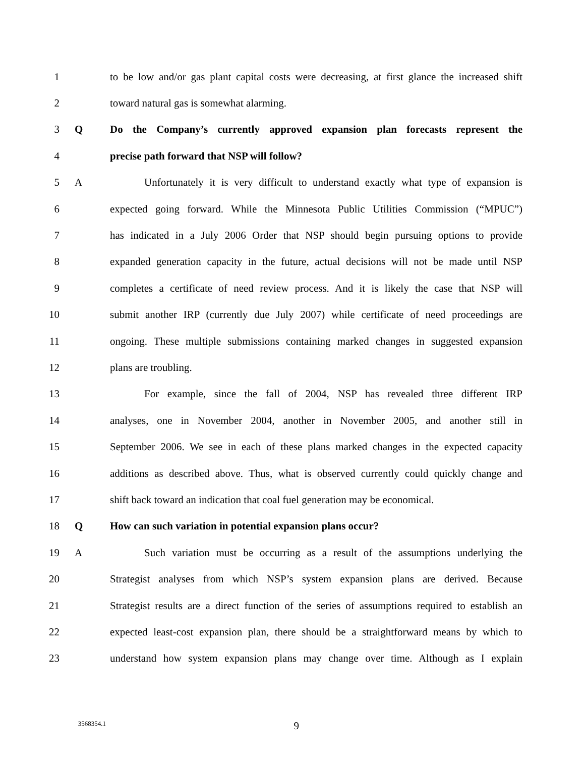1 to be low and/or gas plant capital costs were decreasing, at first glance the increased shift
2 toward natural gas is somewhat alarming.
3 Q Do the Company’s currently approved expansion plan forecasts represent the
4 precise path forward that NSP will follow?
5 A Unfortunately it is very difficult to understand exactly what type of expansion is
6 expected going forward. While the Minnesota Public Utilities Commission (“MPUC”)
7 has indicated in a July 2006 Order that NSP should begin pursuing options to provide
8 expanded generation capacity in the future, actual decisions will not be made until NSP
9 completes a certificate of need review process. And it is likely the case that NSP will
10 submit another IRP (currently due July 2007) while certificate of need proceedings are
11 ongoing. These multiple submissions containing marked changes in suggested expansion
12 plans are troubling.
13 For example, since the fall of 2004, NSP has revealed three different IRP
14 analyses, one in November 2004, another in November 2005, and another still in
15 September 2006. We see in each of these plans marked changes in the expected capacity
16 additions as described above. Thus, what is observed currently could quickly change and
17 shift back toward an indication that coal fuel generation may be economical.
18 Q How can such variation in potential expansion plans occur?
19 A Such variation must be occurring as a result of the assumptions underlying the
20 Strategist analyses from which NSP’s system expansion plans are derived. Because
21 Strategist results are a direct function of the series of assumptions required to establish an
22 expected least-cost expansion plan, there should be a straightforward means by which to
23 understand how system expansion plans may change over time. Although as I explain
3568354.1 9